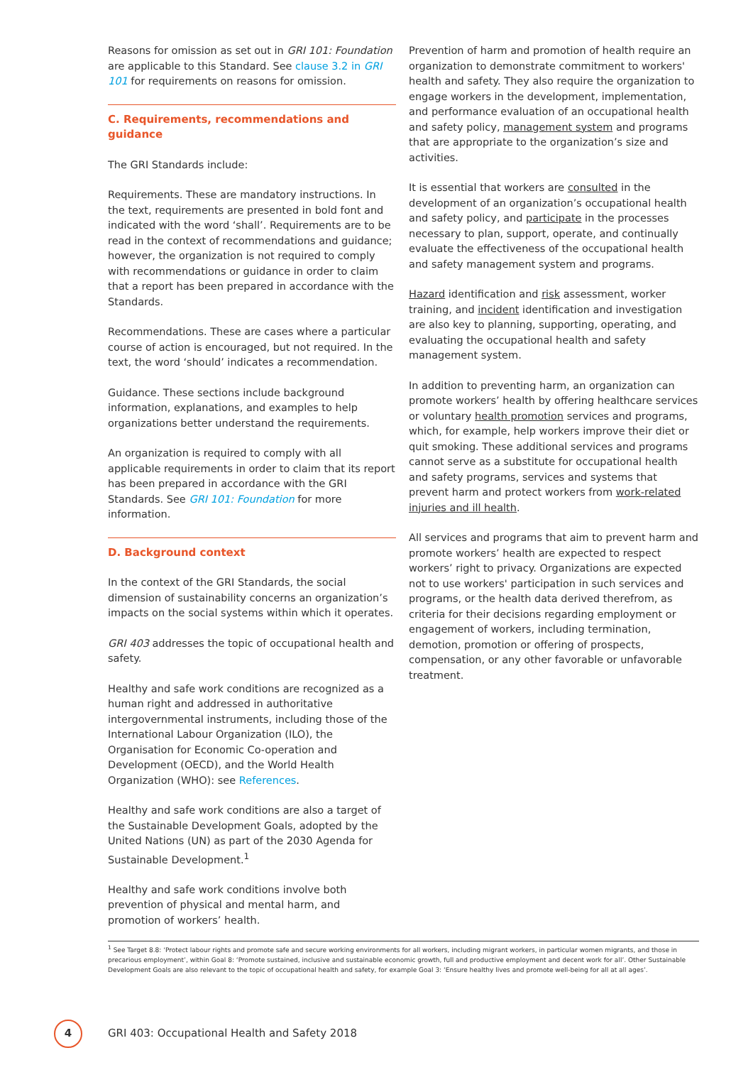Reasons for omission as set out in GRI 101: Foundation are applicable to this Standard. See clause 3.2 in GRI 101 for requirements on reasons for omission.
C. Requirements, recommendations and guidance
The GRI Standards include:
Requirements. These are mandatory instructions. In the text, requirements are presented in bold font and indicated with the word ‘shall’. Requirements are to be read in the context of recommendations and guidance; however, the organization is not required to comply with recommendations or guidance in order to claim that a report has been prepared in accordance with the Standards.
Recommendations. These are cases where a particular course of action is encouraged, but not required. In the text, the word ‘should’ indicates a recommendation.
Guidance. These sections include background information, explanations, and examples to help organizations better understand the requirements.
An organization is required to comply with all applicable requirements in order to claim that its report has been prepared in accordance with the GRI Standards. See GRI 101: Foundation for more information.
D. Background context
In the context of the GRI Standards, the social dimension of sustainability concerns an organization’s impacts on the social systems within which it operates.
GRI 403 addresses the topic of occupational health and safety.
Healthy and safe work conditions are recognized as a human right and addressed in authoritative intergovernmental instruments, including those of the International Labour Organization (ILO), the Organisation for Economic Co-operation and Development (OECD), and the World Health Organization (WHO): see References.
Healthy and safe work conditions are also a target of the Sustainable Development Goals, adopted by the United Nations (UN) as part of the 2030 Agenda for Sustainable Development.<sup>1</sup>
Healthy and safe work conditions involve both prevention of physical and mental harm, and promotion of workers’ health.
Prevention of harm and promotion of health require an organization to demonstrate commitment to workers' health and safety. They also require the organization to engage workers in the development, implementation, and performance evaluation of an occupational health and safety policy, management system and programs that are appropriate to the organization’s size and activities.
It is essential that workers are consulted in the development of an organization’s occupational health and safety policy, and participate in the processes necessary to plan, support, operate, and continually evaluate the effectiveness of the occupational health and safety management system and programs.
Hazard identification and risk assessment, worker training, and incident identification and investigation are also key to planning, supporting, operating, and evaluating the occupational health and safety management system.
In addition to preventing harm, an organization can promote workers’ health by offering healthcare services or voluntary health promotion services and programs, which, for example, help workers improve their diet or quit smoking. These additional services and programs cannot serve as a substitute for occupational health and safety programs, services and systems that prevent harm and protect workers from work-related injuries and ill health.
All services and programs that aim to prevent harm and promote workers’ health are expected to respect workers’ right to privacy. Organizations are expected not to use workers' participation in such services and programs, or the health data derived therefrom, as criteria for their decisions regarding employment or engagement of workers, including termination, demotion, promotion or offering of prospects, compensation, or any other favorable or unfavorable treatment.
<sup>1</sup> See Target 8.8: ‘Protect labour rights and promote safe and secure working environments for all workers, including migrant workers, in particular women migrants, and those in precarious employment’, within Goal 8: ‘Promote sustained, inclusive and sustainable economic growth, full and productive employment and decent work for all’. Other Sustainable Development Goals are also relevant to the topic of occupational health and safety, for example Goal 3: ‘Ensure healthy lives and promote well-being for all at all ages’.
4
GRI 403: Occupational Health and Safety 2018